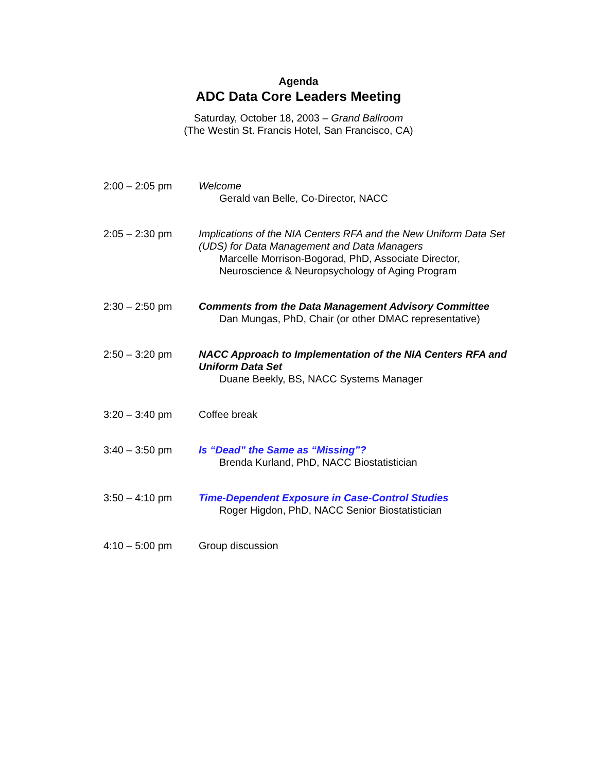Agenda
ADC Data Core Leaders Meeting
Saturday, October 18, 2003 – Grand Ballroom
(The Westin St. Francis Hotel, San Francisco, CA)
| 2:00 – 2:05 pm | Welcome Gerald van Belle, Co-Director, NACC |
| 2:05 – 2:30 pm | Implications of the NIA Centers RFA and the New Uniform Data Set (UDS) for Data Management and Data Managers Marcelle Morrison-Bogorad, PhD, Associate Director, Neuroscience & Neuropsychology of Aging Program |
| 2:30 – 2:50 pm | Comments from the Data Management Advisory Committee Dan Mungas, PhD, Chair (or other DMAC representative) |
| 2:50 – 3:20 pm | NACC Approach to Implementation of the NIA Centers RFA and Uniform Data Set Duane Beekly, BS, NACC Systems Manager |
| 3:20 – 3:40 pm | Coffee break |
| 3:40 – 3:50 pm | Is “Dead” the Same as “Missing”? Brenda Kurland, PhD, NACC Biostatistician |
| 3:50 – 4:10 pm | Time-Dependent Exposure in Case-Control Studies Roger Higdon, PhD, NACC Senior Biostatistician |
| 4:10 – 5:00 pm | Group discussion |